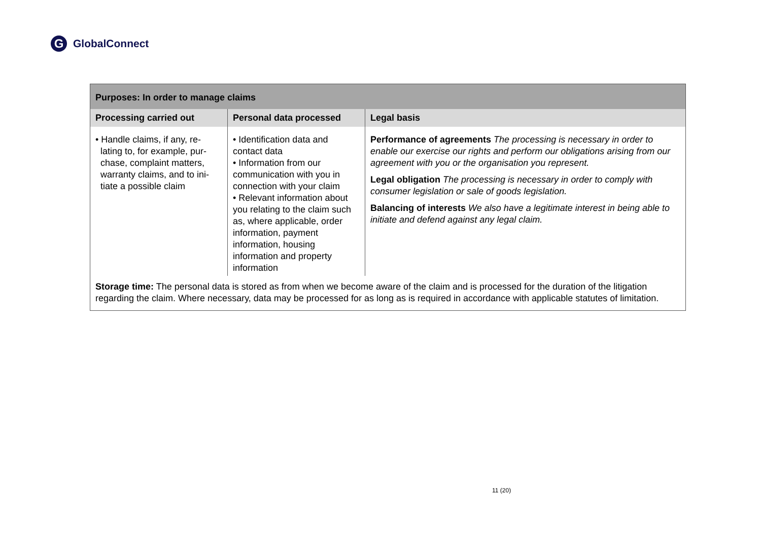G GlobalConnect
| Purposes: In order to manage claims | | |
| --- | --- | --- |
| Processing carried out | Personal data processed | Legal basis |
| • Handle claims, if any, re- lating to, for example, pur- chase, complaint matters, warranty claims, and to ini- tiate a possible claim | • Identification data and contact data • Information from our communication with you in connection with your claim • Relevant information about you relating to the claim such as, where applicable, order information, payment information, housing information and property information | Performance of agreements The processing is necessary in order to enable our exercise our rights and perform our obligations arising from our agreement with you or the organisation you represent. Legal obligation The processing is necessary in order to comply with consumer legislation or sale of goods legislation. Balancing of interests We also have a legitimate interest in being able to initiate and defend against any legal claim. |
| Storage time: The personal data is stored as from when we become aware of the claim and is processed for the duration of the litigation regarding the claim. Where necessary, data may be processed for as long as is required in accordance with applicable statutes of limitation. | | |
11 (20)